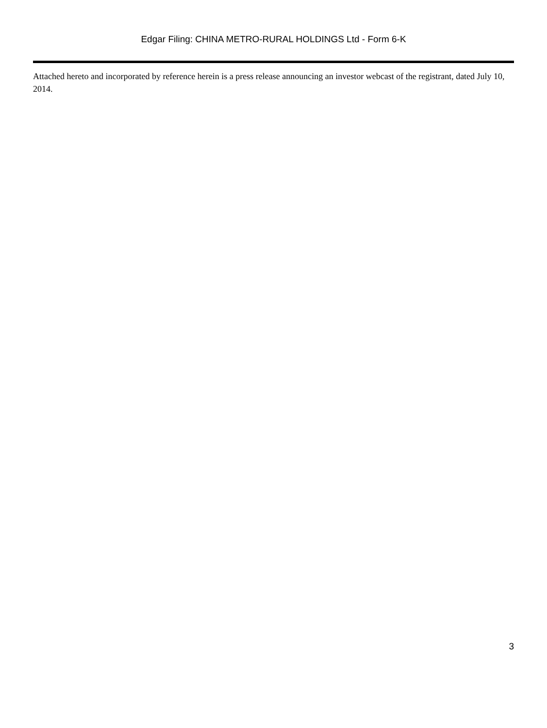Edgar Filing: CHINA METRO-RURAL HOLDINGS Ltd - Form 6-K
Attached hereto and incorporated by reference herein is a press release announcing an investor webcast of the registrant, dated July 10, 2014.
3